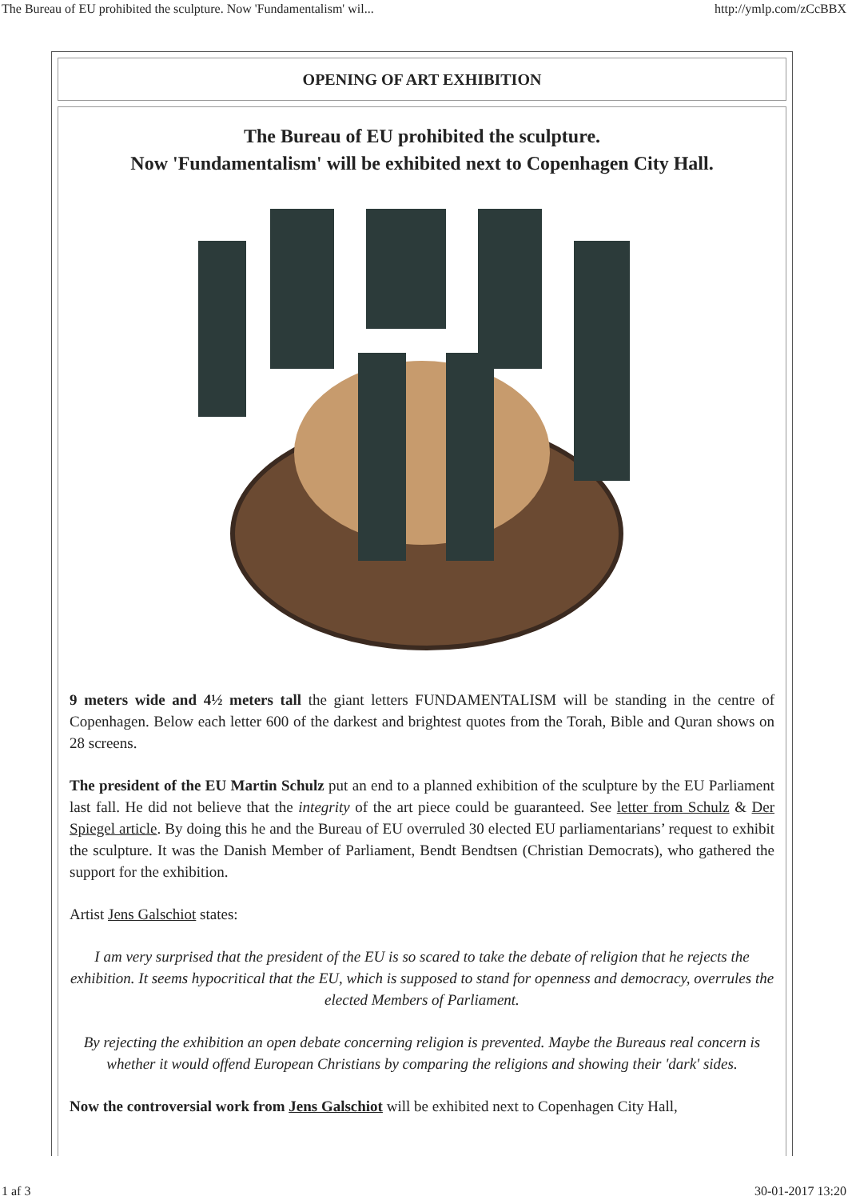The Bureau of EU prohibited the sculpture. Now 'Fundamentalism' wil... http://ymlp.com/zCcBBX
OPENING OF ART EXHIBITION
The Bureau of EU prohibited the sculpture.
Now 'Fundamentalism' will be exhibited next to Copenhagen City Hall.
9 meters wide and 4½ meters tall the giant letters FUNDAMENTALISM will be standing in the centre of Copenhagen. Below each letter 600 of the darkest and brightest quotes from the Torah, Bible and Quran shows on 28 screens.
The president of the EU Martin Schulz put an end to a planned exhibition of the sculpture by the EU Parliament last fall. He did not believe that the integrity of the art piece could be guaranteed. See letter from Schulz & Der Spiegel article. By doing this he and the Bureau of EU overruled 30 elected EU parliamentarians’ request to exhibit the sculpture. It was the Danish Member of Parliament, Bendt Bendtsen (Christian Democrats), who gathered the support for the exhibition.
Artist Jens Galschiot states:
I am very surprised that the president of the EU is so scared to take the debate of religion that he rejects the exhibition. It seems hypocritical that the EU, which is supposed to stand for openness and democracy, overrules the elected Members of Parliament.
By rejecting the exhibition an open debate concerning religion is prevented. Maybe the Bureaus real concern is whether it would offend European Christians by comparing the religions and showing their 'dark' sides.
Now the controversial work from Jens Galschiot will be exhibited next to Copenhagen City Hall,
1 af 3 30-01-2017 13:20